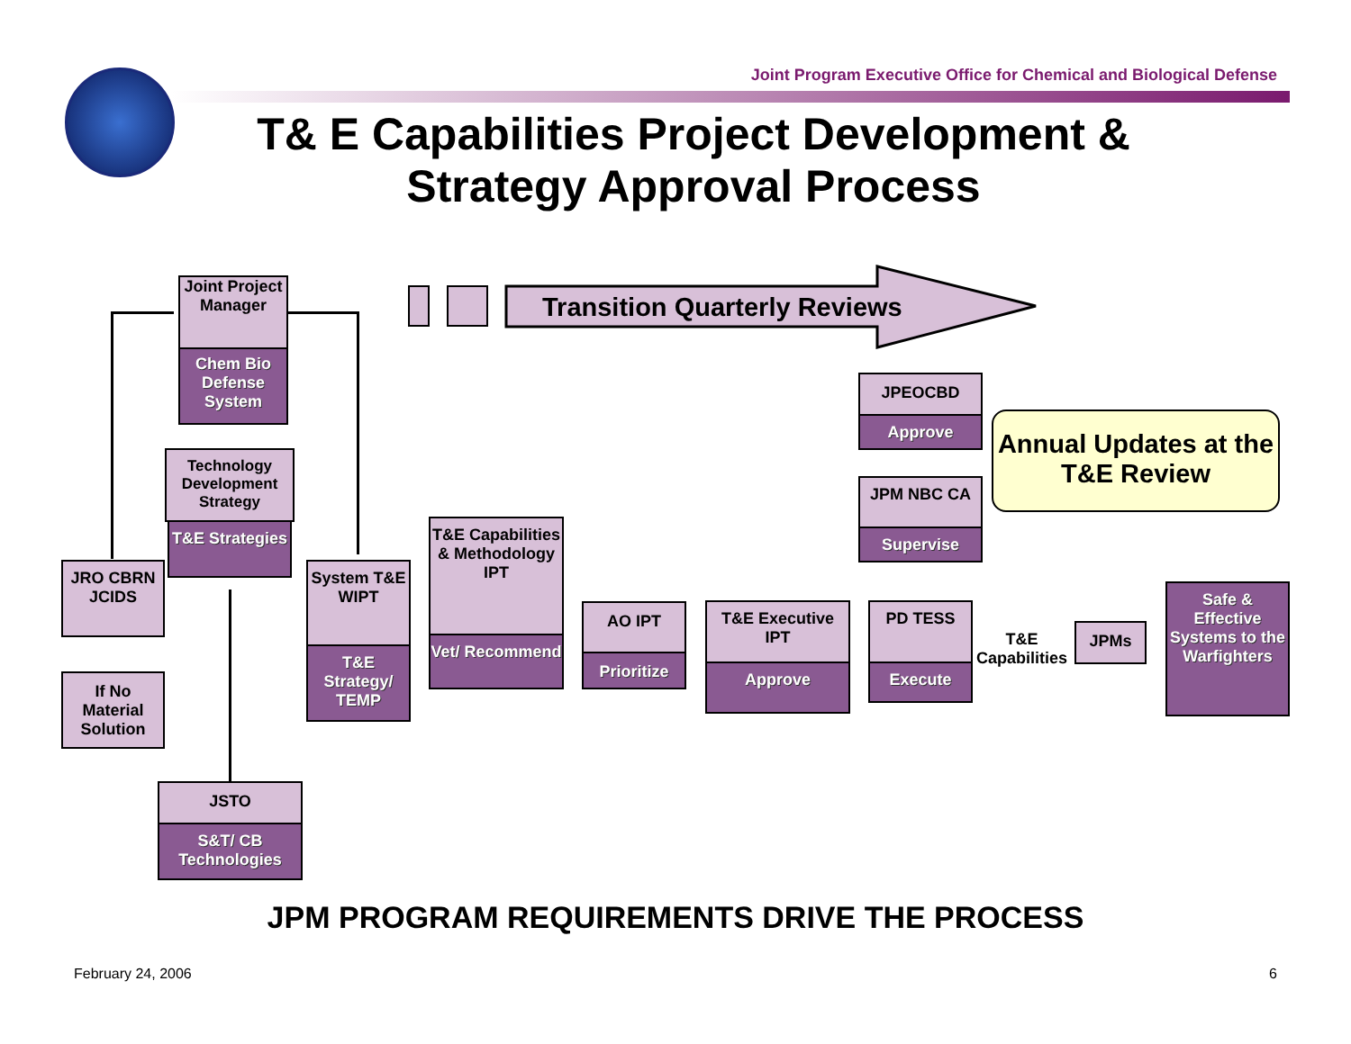Joint Program Executive Office for Chemical and Biological Defense
T& E Capabilities Project Development &
Strategy Approval Process
Joint Project Manager
Chem Bio Defense System
Technology Development Strategy
T&E Strategies
JRO CBRN JCIDS
If No Material Solution
JSTO
S&T/ CB Technologies
System T&E WIPT
T&E Strategy/ TEMP
T&E Capabilities & Methodology IPT
Vet/ Recommend
AO IPT
Prioritize
T&E Executive IPT
Approve
PD TESS
Execute
JPEOCBD
Approve
JPM NBC CA
Supervise
JPMs
Safe & Effective Systems to the Warfighters
T&E
Capabilities
Transition Quarterly Reviews
Annual Updates at the T&E Review
JPM PROGRAM REQUIREMENTS DRIVE THE PROCESS
February 24, 2006 6